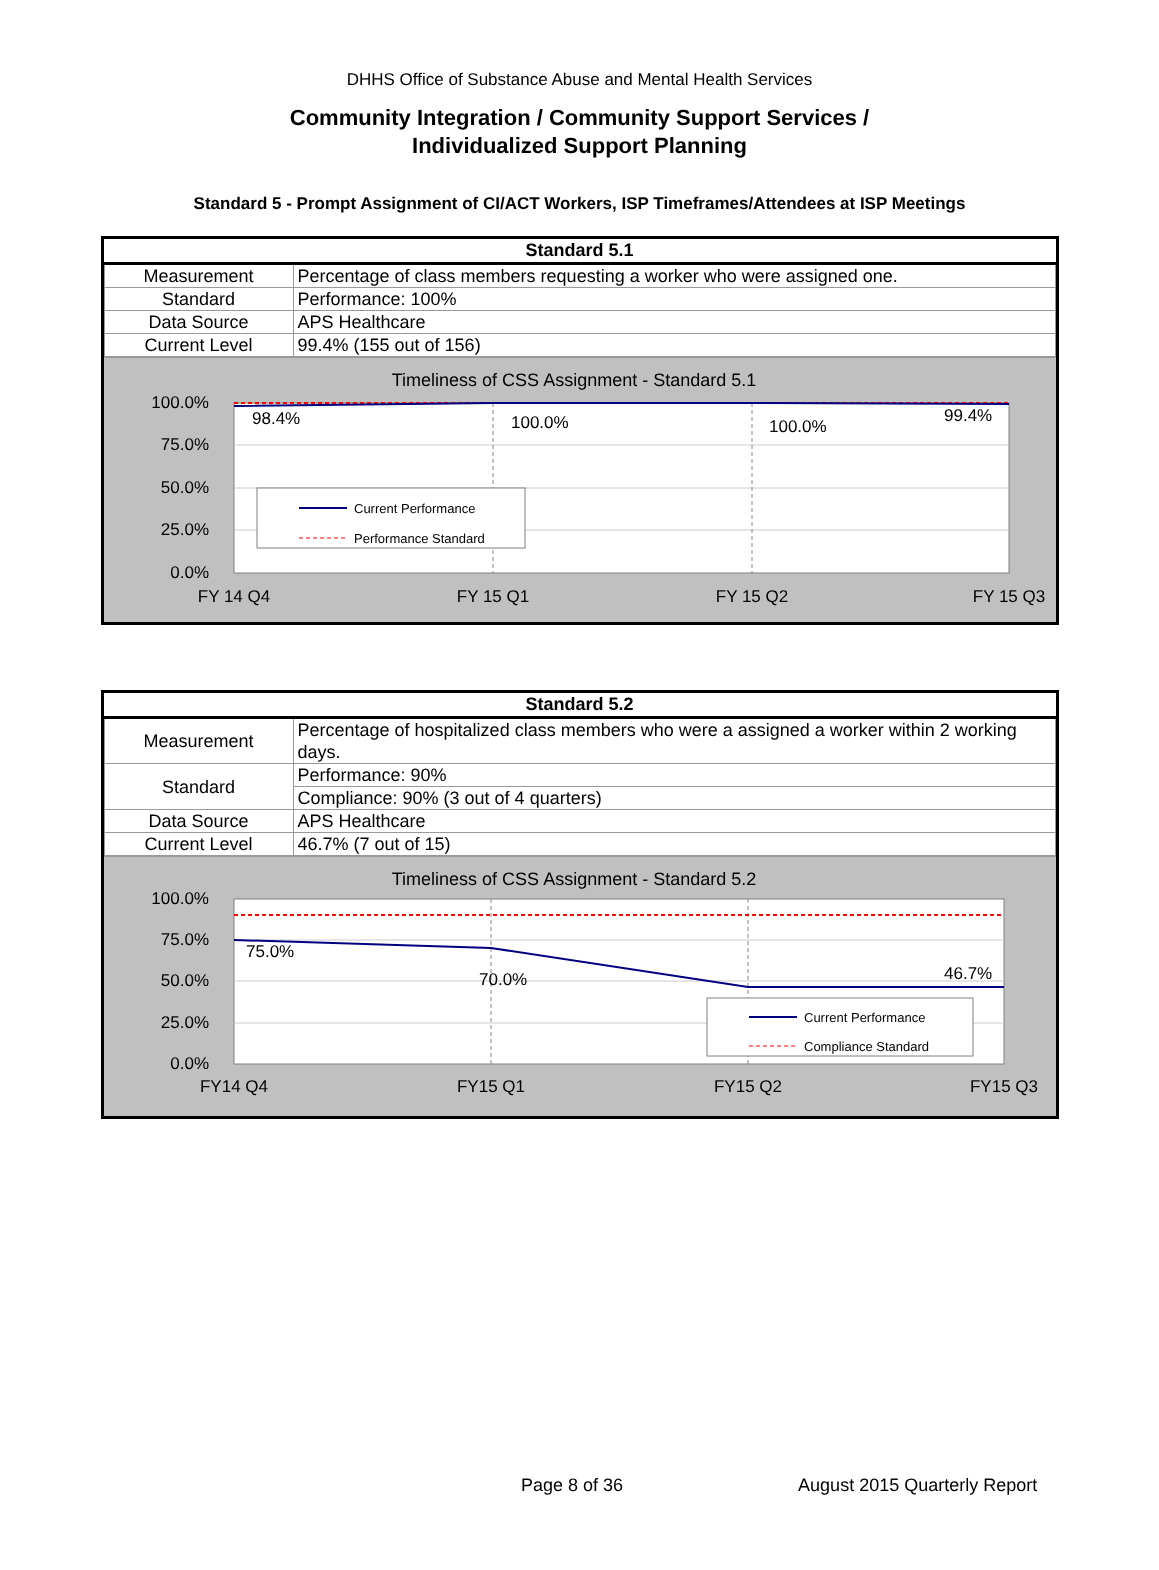DHHS Office of Substance Abuse and Mental Health Services
Community Integration / Community Support Services /
Individualized Support Planning
Standard 5 - Prompt Assignment of CI/ACT Workers, ISP Timeframes/Attendees at ISP Meetings
| Standard 5.1 | |
| --- | --- |
| Measurement | Percentage of class members requesting a worker who were assigned one. |
| Standard | Performance: 100% |
| Data Source | APS Healthcare |
| Current Level | 99.4% (155 out of 156) |
Timeliness of CSS Assignment - Standard 5.1
100.0%
75.0%
50.0%
25.0%
0.0%
98.4%
100.0%
100.0%
99.4%
Current Performance
Performance Standard
FY 14 Q4
FY 15 Q1
FY 15 Q2
FY 15 Q3
| Standard 5.2 | |
| --- | --- |
| Measurement | Percentage of hospitalized class members who were a assigned a worker within 2 working days. |
| Standard | Performance: 90% |
| | Compliance: 90% (3 out of 4 quarters) |
| Data Source | APS Healthcare |
| Current Level | 46.7% (7 out of 15) |
Timeliness of CSS Assignment - Standard 5.2
100.0%
75.0%
50.0%
25.0%
0.0%
75.0%
70.0%
46.7%
Current Performance
Compliance Standard
FY14 Q4
FY15 Q1
FY15 Q2
FY15 Q3
Page 8 of 36 August 2015 Quarterly Report